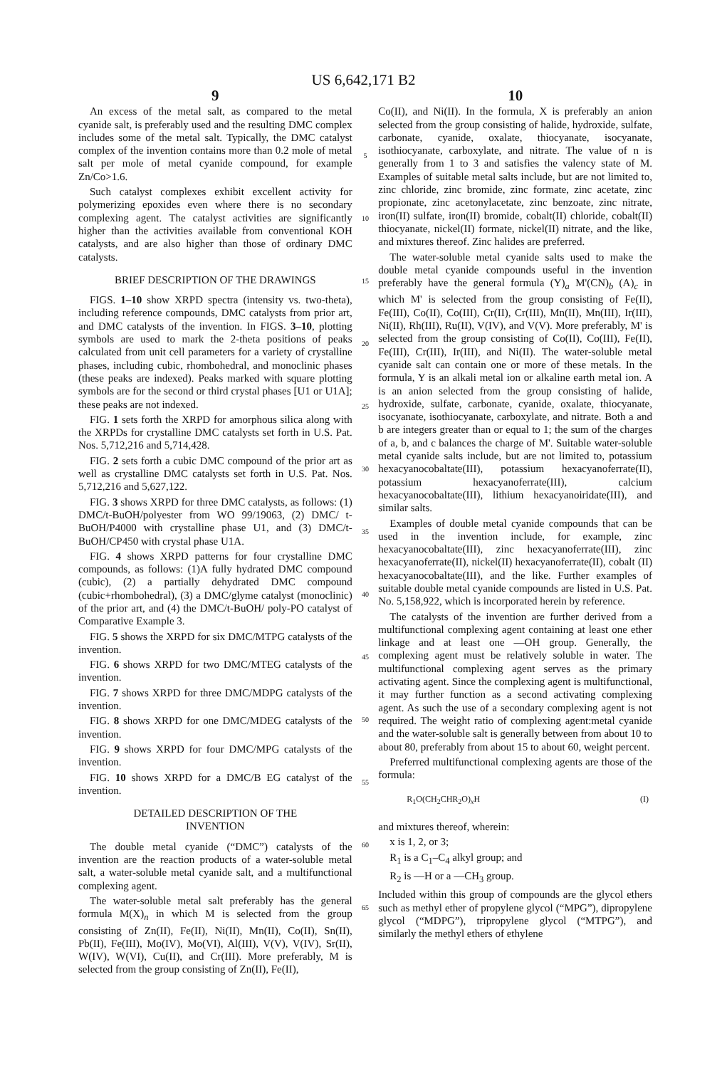US 6,642,171 B2
9
An excess of the metal salt, as compared to the metal cyanide salt, is preferably used and the resulting DMC complex includes some of the metal salt. Typically, the DMC catalyst complex of the invention contains more than 0.2 mole of metal salt per mole of metal cyanide compound, for example Zn/Co>1.6.
Such catalyst complexes exhibit excellent activity for polymerizing epoxides even where there is no secondary complexing agent. The catalyst activities are significantly higher than the activities available from conventional KOH catalysts, and are also higher than those of ordinary DMC catalysts.
BRIEF DESCRIPTION OF THE DRAWINGS
FIGS. 1–10 show XRPD spectra (intensity vs. two-theta), including reference compounds, DMC catalysts from prior art, and DMC catalysts of the invention. In FIGS. 3–10, plotting symbols are used to mark the 2-theta positions of peaks calculated from unit cell parameters for a variety of crystalline phases, including cubic, rhombohedral, and monoclinic phases (these peaks are indexed). Peaks marked with square plotting symbols are for the second or third crystal phases [U1 or U1A]; these peaks are not indexed.
FIG. 1 sets forth the XRPD for amorphous silica along with the XRPDs for crystalline DMC catalysts set forth in U.S. Pat. Nos. 5,712,216 and 5,714,428.
FIG. 2 sets forth a cubic DMC compound of the prior art as well as crystalline DMC catalysts set forth in U.S. Pat. Nos. 5,712,216 and 5,627,122.
FIG. 3 shows XRPD for three DMC catalysts, as follows: (1) DMC/t-BuOH/polyester from WO 99/19063, (2) DMC/ t-BuOH/P4000 with crystalline phase U1, and (3) DMC/t-BuOH/CP450 with crystal phase U1A.
FIG. 4 shows XRPD patterns for four crystalline DMC compounds, as follows: (1)A fully hydrated DMC compound (cubic), (2) a partially dehydrated DMC compound (cubic+rhombohedral), (3) a DMC/glyme catalyst (monoclinic) of the prior art, and (4) the DMC/t-BuOH/ poly-PO catalyst of Comparative Example 3.
FIG. 5 shows the XRPD for six DMC/MTPG catalysts of the invention.
FIG. 6 shows XRPD for two DMC/MTEG catalysts of the invention.
FIG. 7 shows XRPD for three DMC/MDPG catalysts of the invention.
FIG. 8 shows XRPD for one DMC/MDEG catalysts of the invention.
FIG. 9 shows XRPD for four DMC/MPG catalysts of the invention.
FIG. 10 shows XRPD for a DMC/B EG catalyst of the invention.
DETAILED DESCRIPTION OF THE
INVENTION
The double metal cyanide (“DMC”) catalysts of the invention are the reaction products of a water-soluble metal salt, a water-soluble metal cyanide salt, and a multifunctional complexing agent.
The water-soluble metal salt preferably has the general formula M(X)<sub>n</sub> in which M is selected from the group consisting of Zn(II), Fe(II), Ni(II), Mn(II), Co(II), Sn(II), Pb(II), Fe(III), Mo(IV), Mo(VI), Al(III), V(V), V(IV), Sr(II), W(IV), W(VI), Cu(II), and Cr(III). More preferably, M is selected from the group consisting of Zn(II), Fe(II),
5
10
15
20
25
30
35
40
45
50
55
60
65
10
Co(II), and Ni(II). In the formula, X is preferably an anion selected from the group consisting of halide, hydroxide, sulfate, carbonate, cyanide, oxalate, thiocyanate, isocyanate, isothiocyanate, carboxylate, and nitrate. The value of n is generally from 1 to 3 and satisfies the valency state of M. Examples of suitable metal salts include, but are not limited to, zinc chloride, zinc bromide, zinc formate, zinc acetate, zinc propionate, zinc acetonylacetate, zinc benzoate, zinc nitrate, iron(II) sulfate, iron(II) bromide, cobalt(II) chloride, cobalt(II) thiocyanate, nickel(II) formate, nickel(II) nitrate, and the like, and mixtures thereof. Zinc halides are preferred.
The water-soluble metal cyanide salts used to make the double metal cyanide compounds useful in the invention preferably have the general formula (Y)<sub>a</sub> M'(CN)<sub>b</sub> (A)<sub>c</sub> in which M' is selected from the group consisting of Fe(II), Fe(III), Co(II), Co(III), Cr(II), Cr(III), Mn(II), Mn(III), Ir(III), Ni(II), Rh(III), Ru(II), V(IV), and V(V). More preferably, M' is selected from the group consisting of Co(II), Co(III), Fe(II), Fe(III), Cr(III), Ir(III), and Ni(II). The water-soluble metal cyanide salt can contain one or more of these metals. In the formula, Y is an alkali metal ion or alkaline earth metal ion. A is an anion selected from the group consisting of halide, hydroxide, sulfate, carbonate, cyanide, oxalate, thiocyanate, isocyanate, isothiocyanate, carboxylate, and nitrate. Both a and b are integers greater than or equal to 1; the sum of the charges of a, b, and c balances the charge of M'. Suitable water-soluble metal cyanide salts include, but are not limited to, potassium hexacyanocobaltate(III), potassium hexacyanoferrate(II), potassium hexacyanoferrate(III), calcium hexacyanocobaltate(III), lithium hexacyanoiridate(III), and similar salts.
Examples of double metal cyanide compounds that can be used in the invention include, for example, zinc hexacyanocobaltate(III), zinc hexacyanoferrate(III), zinc hexacyanoferrate(II), nickel(II) hexacyanoferrate(II), cobalt (II) hexacyanocobaltate(III), and the like. Further examples of suitable double metal cyanide compounds are listed in U.S. Pat. No. 5,158,922, which is incorporated herein by reference.
The catalysts of the invention are further derived from a multifunctional complexing agent containing at least one ether linkage and at least one —OH group. Generally, the complexing agent must be relatively soluble in water. The multifunctional complexing agent serves as the primary activating agent. Since the complexing agent is multifunctional, it may further function as a second activating complexing agent. As such the use of a secondary complexing agent is not required. The weight ratio of complexing agent:metal cyanide and the water-soluble salt is generally between from about 10 to about 80, preferably from about 15 to about 60, weight percent.
Preferred multifunctional complexing agents are those of the formula:
R<sub>1</sub>O(CH<sub>2</sub>CHR<sub>2</sub>O)<sub>x</sub>H (I)
and mixtures thereof, wherein:
x is 1, 2, or 3;
R<sub>1</sub> is a C<sub>1</sub>–C<sub>4</sub> alkyl group; and
R<sub>2</sub> is —H or a —CH<sub>3</sub> group.
Included within this group of compounds are the glycol ethers such as methyl ether of propylene glycol (“MPG”), dipropylene glycol (“MDPG”), tripropylene glycol (“MTPG”), and similarly the methyl ethers of ethylene